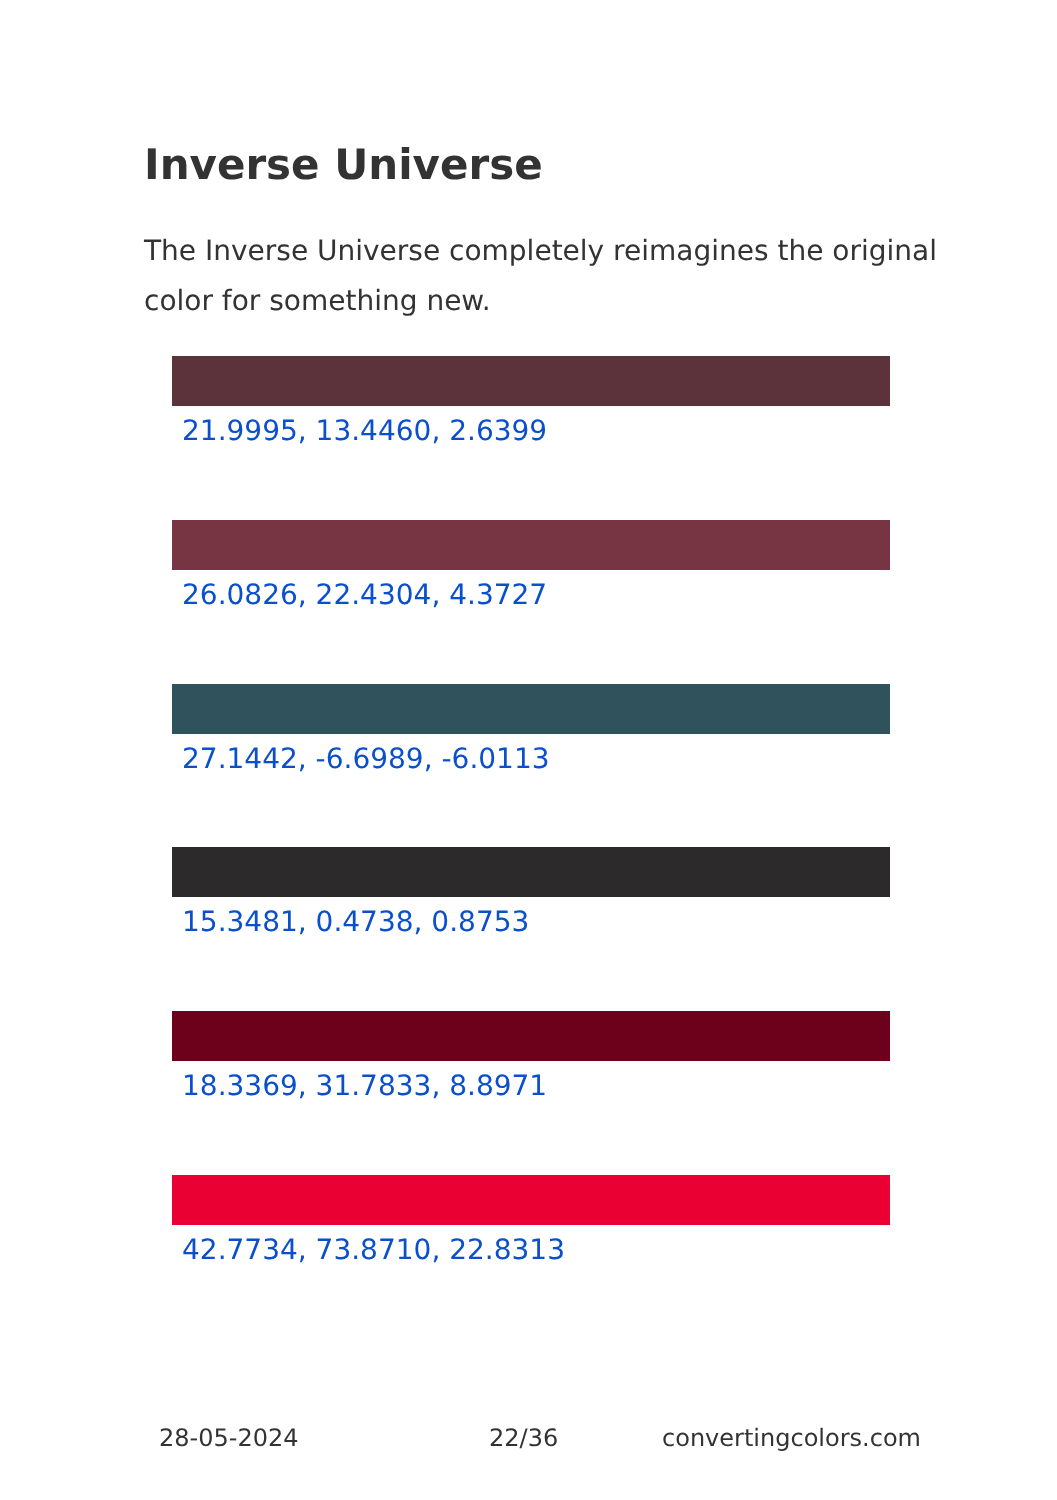Inverse Universe
The Inverse Universe completely reimagines the original color for something new.
21.9995, 13.4460, 2.6399
26.0826, 22.4304, 4.3727
27.1442, -6.6989, -6.0113
15.3481, 0.4738, 0.8753
18.3369, 31.7833, 8.8971
42.7734, 73.8710, 22.8313
28-05-2024 22/36 convertingcolors.com